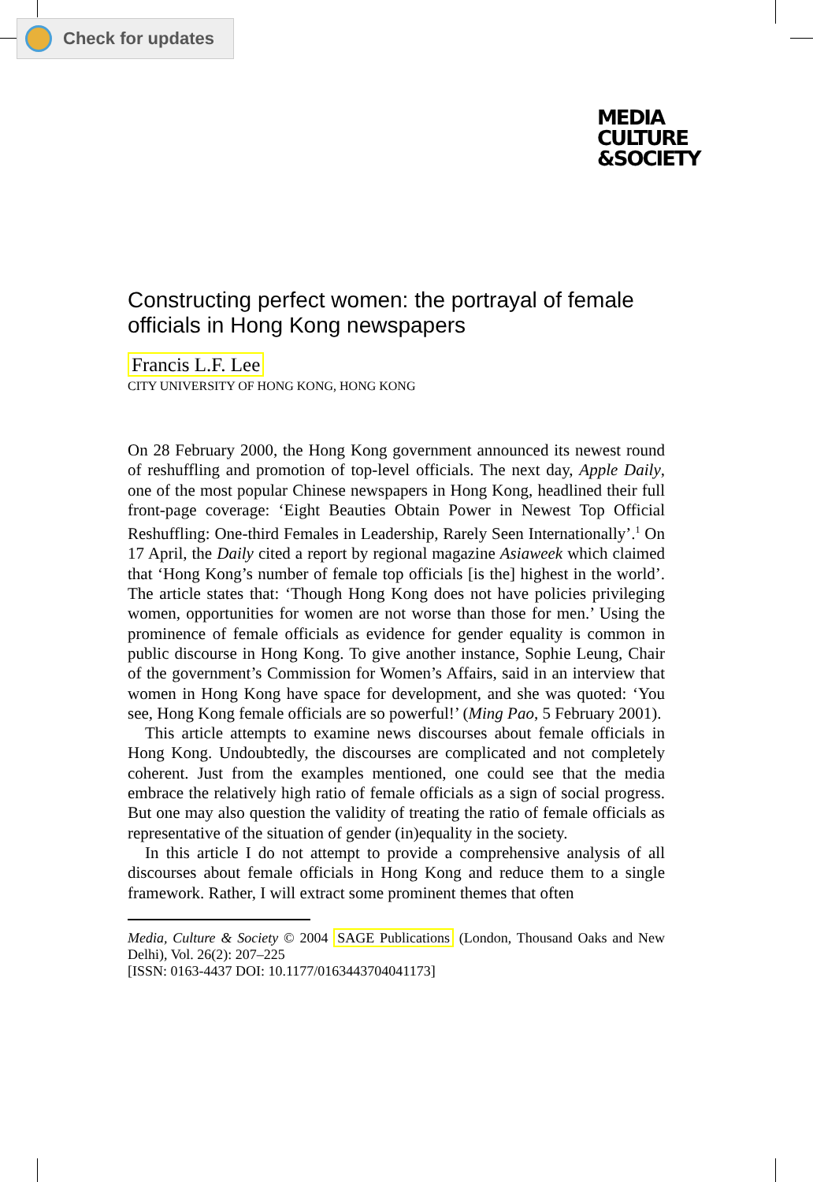Check for updates
MEDIA
CULTURE
&SOCIETY
Constructing perfect women: the portrayal of female officials in Hong Kong newspapers
Francis L.F. Lee
CITY UNIVERSITY OF HONG KONG, HONG KONG
On 28 February 2000, the Hong Kong government announced its newest round of reshuffling and promotion of top-level officials. The next day, Apple Daily, one of the most popular Chinese newspapers in Hong Kong, headlined their full front-page coverage: ‘Eight Beauties Obtain Power in Newest Top Official Reshuffling: One-third Females in Leadership, Rarely Seen Internationally’.<sup>1</sup> On 17 April, the Daily cited a report by regional magazine Asiaweek which claimed that ‘Hong Kong’s number of female top officials [is the] highest in the world’. The article states that: ‘Though Hong Kong does not have policies privileging women, opportunities for women are not worse than those for men.’ Using the prominence of female officials as evidence for gender equality is common in public discourse in Hong Kong. To give another instance, Sophie Leung, Chair of the government’s Commission for Women’s Affairs, said in an interview that women in Hong Kong have space for development, and she was quoted: ‘You see, Hong Kong female officials are so powerful!’ (Ming Pao, 5 February 2001).
This article attempts to examine news discourses about female officials in Hong Kong. Undoubtedly, the discourses are complicated and not completely coherent. Just from the examples mentioned, one could see that the media embrace the relatively high ratio of female officials as a sign of social progress. But one may also question the validity of treating the ratio of female officials as representative of the situation of gender (in)equality in the society.
In this article I do not attempt to provide a comprehensive analysis of all discourses about female officials in Hong Kong and reduce them to a single framework. Rather, I will extract some prominent themes that often
Media, Culture & Society © 2004 SAGE Publications (London, Thousand Oaks and New Delhi), Vol. 26(2): 207–225
[ISSN: 0163-4437 DOI: 10.1177/0163443704041173]